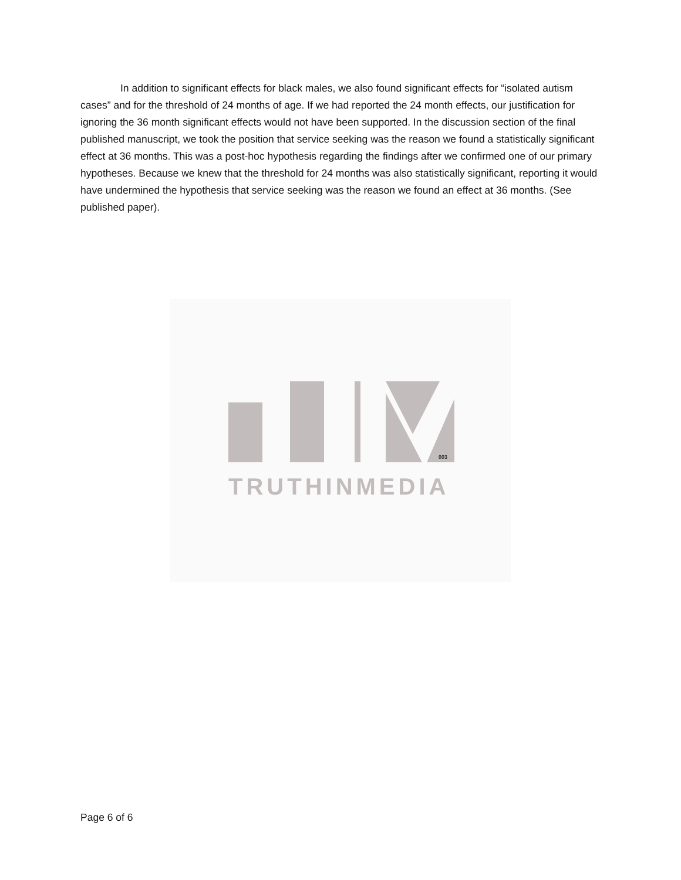In addition to significant effects for black males, we also found significant effects for “isolated autism cases” and for the threshold of 24 months of age. If we had reported the 24 month effects, our justification for ignoring the 36 month significant effects would not have been supported. In the discussion section of the final published manuscript, we took the position that service seeking was the reason we found a statistically significant effect at 36 months. This was a post-hoc hypothesis regarding the findings after we confirmed one of our primary hypotheses. Because we knew that the threshold for 24 months was also statistically significant, reporting it would have undermined the hypothesis that service seeking was the reason we found an effect at 36 months. (See published paper).
003
TRUTHINMEDIA
Page 6 of 6